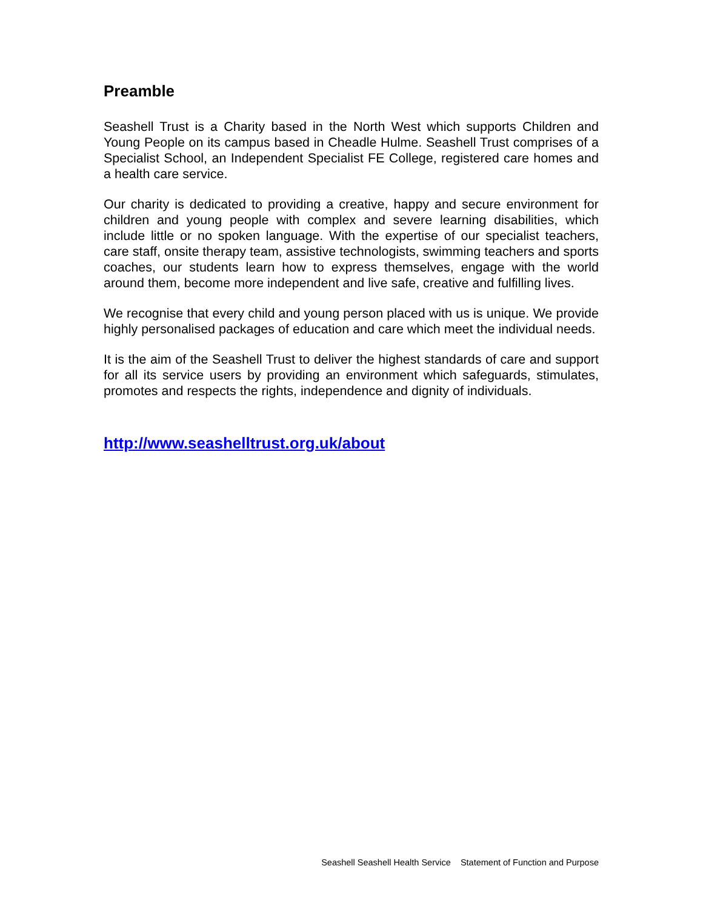Preamble
Seashell Trust is a Charity based in the North West which supports Children and Young People on its campus based in Cheadle Hulme. Seashell Trust comprises of a Specialist School, an Independent Specialist FE College, registered care homes and a health care service.
Our charity is dedicated to providing a creative, happy and secure environment for children and young people with complex and severe learning disabilities, which include little or no spoken language. With the expertise of our specialist teachers, care staff, onsite therapy team, assistive technologists, swimming teachers and sports coaches, our students learn how to express themselves, engage with the world around them, become more independent and live safe, creative and fulfilling lives.
We recognise that every child and young person placed with us is unique. We provide highly personalised packages of education and care which meet the individual needs.
It is the aim of the Seashell Trust to deliver the highest standards of care and support for all its service users by providing an environment which safeguards, stimulates, promotes and respects the rights, independence and dignity of individuals.
http://www.seashelltrust.org.uk/about
Seashell Seashell Health Service Statement of Function and Purpose